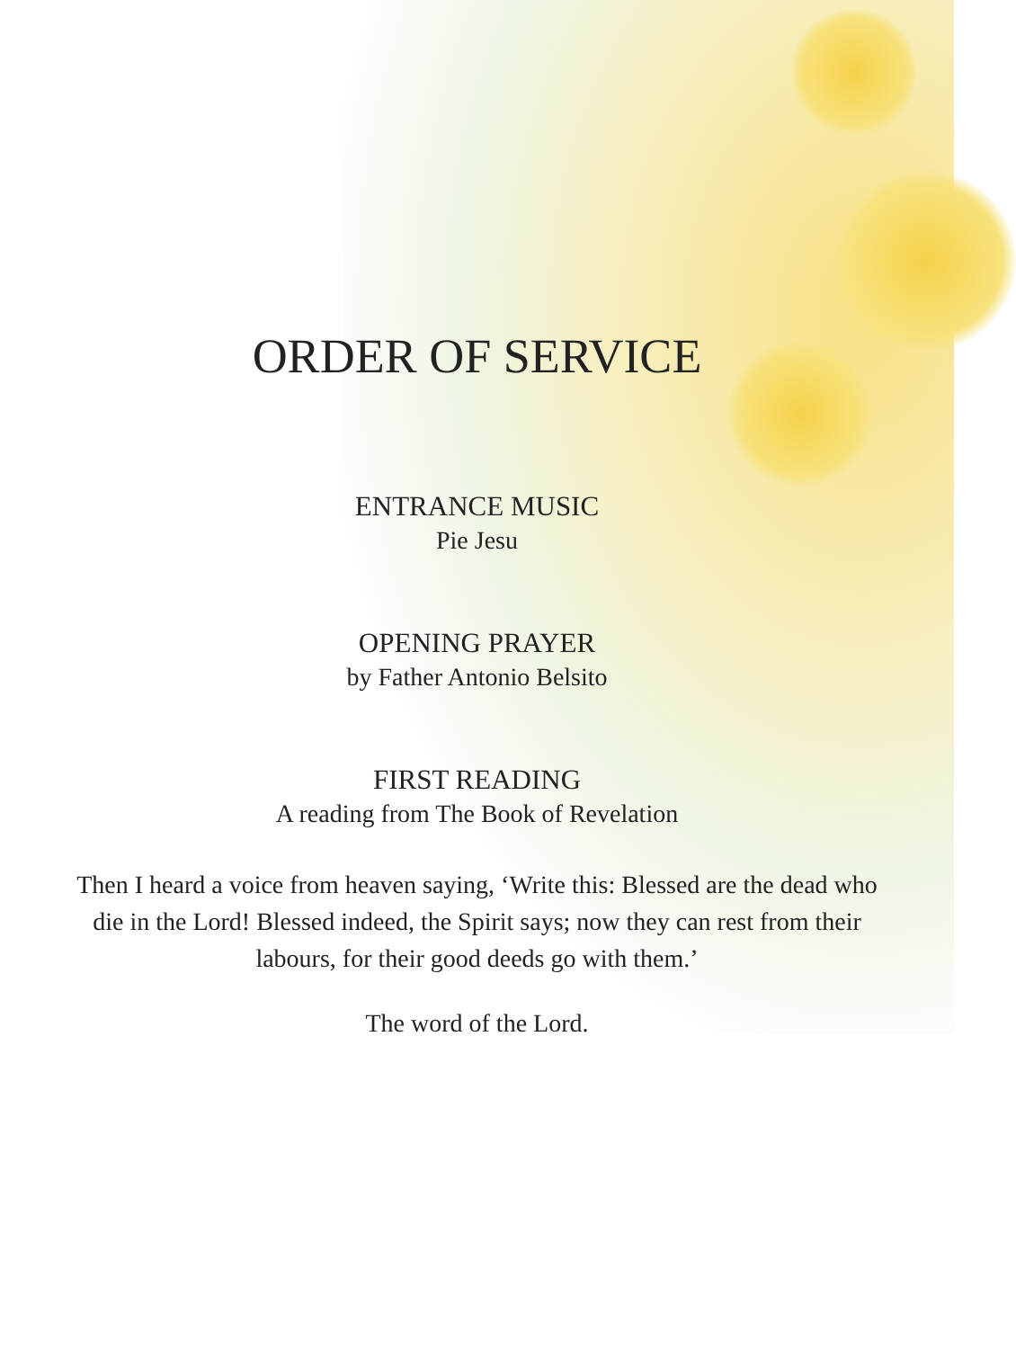ORDER OF SERVICE
ENTRANCE MUSIC
Pie Jesu
OPENING PRAYER
by Father Antonio Belsito
FIRST READING
A reading from The Book of Revelation
Then I heard a voice from heaven saying, ‘Write this: Blessed are the dead who die in the Lord! Blessed indeed, the Spirit says; now they can rest from their labours, for their good deeds go with them.’
The word of the Lord.